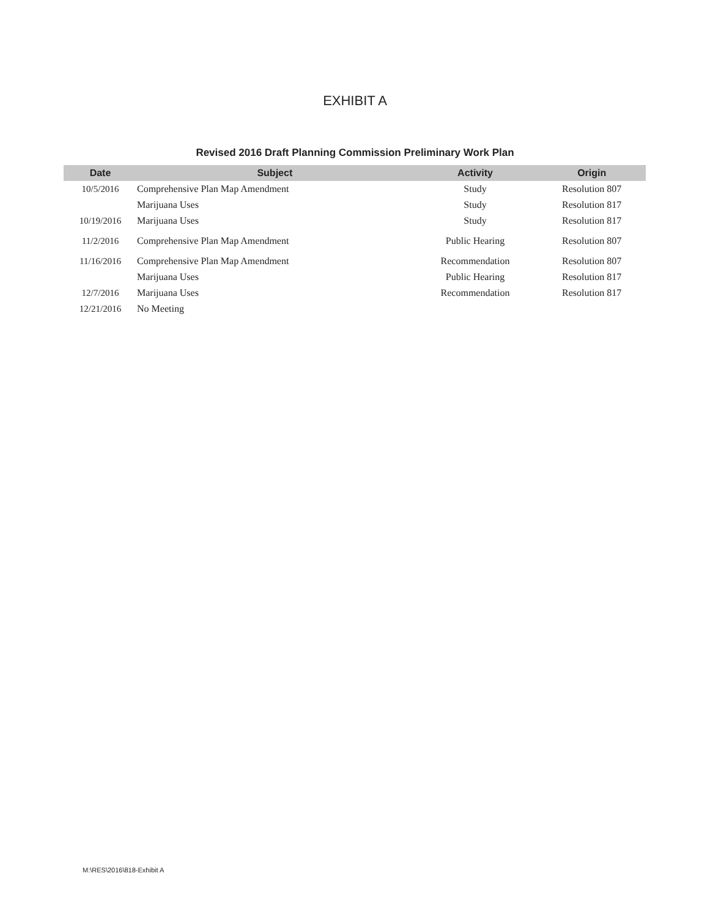EXHIBIT A
Revised 2016 Draft Planning Commission Preliminary Work Plan
| Date | Subject | Activity | Origin |
| --- | --- | --- | --- |
| 10/5/2016 | Comprehensive Plan Map Amendment | Study | Resolution 807 |
| | Marijuana Uses | Study | Resolution 817 |
| 10/19/2016 | Marijuana Uses | Study | Resolution 817 |
| 11/2/2016 | Comprehensive Plan Map Amendment | Public Hearing | Resolution 807 |
| 11/16/2016 | Comprehensive Plan Map Amendment | Recommendation | Resolution 807 |
| | Marijuana Uses | Public Hearing | Resolution 817 |
| 12/7/2016 | Marijuana Uses | Recommendation | Resolution 817 |
| 12/21/2016 | No Meeting | | |
M:\RES\2016\818-Exhibit A